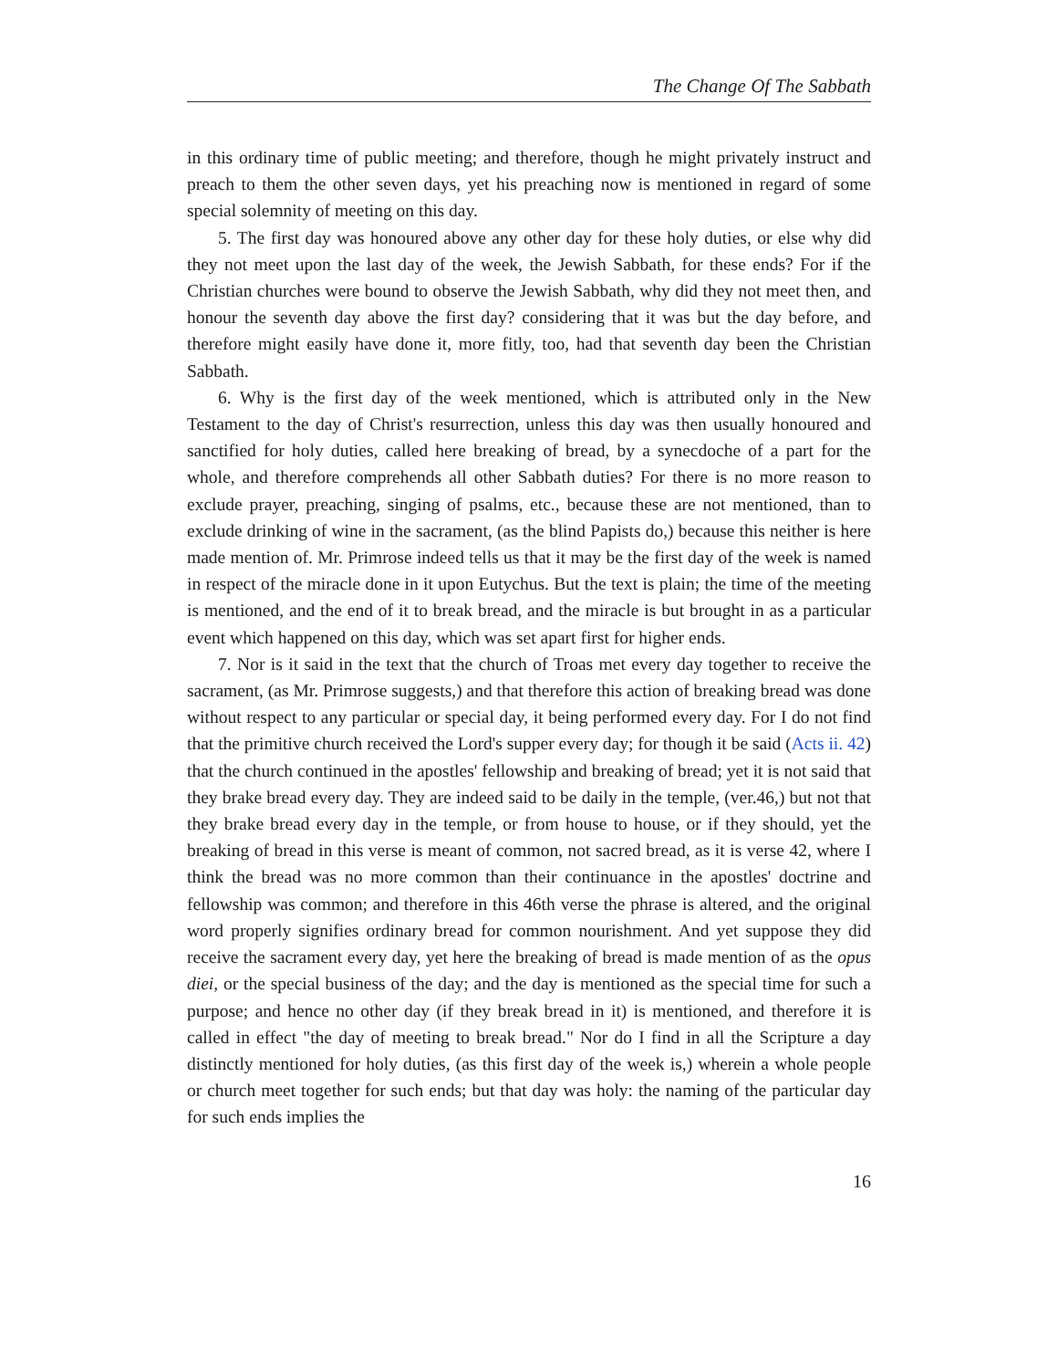The Change Of The Sabbath
in this ordinary time of public meeting; and therefore, though he might privately instruct and preach to them the other seven days, yet his preaching now is mentioned in regard of some special solemnity of meeting on this day.
5. The first day was honoured above any other day for these holy duties, or else why did they not meet upon the last day of the week, the Jewish Sabbath, for these ends? For if the Christian churches were bound to observe the Jewish Sabbath, why did they not meet then, and honour the seventh day above the first day? considering that it was but the day before, and therefore might easily have done it, more fitly, too, had that seventh day been the Christian Sabbath.
6. Why is the first day of the week mentioned, which is attributed only in the New Testament to the day of Christ's resurrection, unless this day was then usually honoured and sanctified for holy duties, called here breaking of bread, by a synecdoche of a part for the whole, and therefore comprehends all other Sabbath duties? For there is no more reason to exclude prayer, preaching, singing of psalms, etc., because these are not mentioned, than to exclude drinking of wine in the sacrament, (as the blind Papists do,) because this neither is here made mention of. Mr. Primrose indeed tells us that it may be the first day of the week is named in respect of the miracle done in it upon Eutychus. But the text is plain; the time of the meeting is mentioned, and the end of it to break bread, and the miracle is but brought in as a particular event which happened on this day, which was set apart first for higher ends.
7. Nor is it said in the text that the church of Troas met every day together to receive the sacrament, (as Mr. Primrose suggests,) and that therefore this action of breaking bread was done without respect to any particular or special day, it being performed every day. For I do not find that the primitive church received the Lord's supper every day; for though it be said (Acts ii. 42) that the church continued in the apostles' fellowship and breaking of bread; yet it is not said that they brake bread every day. They are indeed said to be daily in the temple, (ver.46,) but not that they brake bread every day in the temple, or from house to house, or if they should, yet the breaking of bread in this verse is meant of common, not sacred bread, as it is verse 42, where I think the bread was no more common than their continuance in the apostles' doctrine and fellowship was common; and therefore in this 46th verse the phrase is altered, and the original word properly signifies ordinary bread for common nourishment. And yet suppose they did receive the sacrament every day, yet here the breaking of bread is made mention of as the opus diei, or the special business of the day; and the day is mentioned as the special time for such a purpose; and hence no other day (if they break bread in it) is mentioned, and therefore it is called in effect "the day of meeting to break bread." Nor do I find in all the Scripture a day distinctly mentioned for holy duties, (as this first day of the week is,) wherein a whole people or church meet together for such ends; but that day was holy: the naming of the particular day for such ends implies the
16